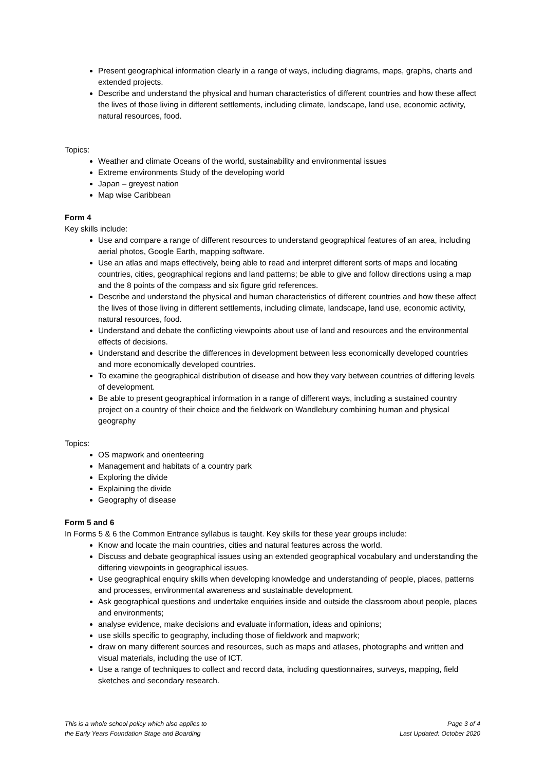Present geographical information clearly in a range of ways, including diagrams, maps, graphs, charts and extended projects.
Describe and understand the physical and human characteristics of different countries and how these affect the lives of those living in different settlements, including climate, landscape, land use, economic activity, natural resources, food.
Topics:
Weather and climate Oceans of the world, sustainability and environmental issues
Extreme environments Study of the developing world
Japan – greyest nation
Map wise Caribbean
Form 4
Key skills include:
Use and compare a range of different resources to understand geographical features of an area, including aerial photos, Google Earth, mapping software.
Use an atlas and maps effectively, being able to read and interpret different sorts of maps and locating countries, cities, geographical regions and land patterns; be able to give and follow directions using a map and the 8 points of the compass and six figure grid references.
Describe and understand the physical and human characteristics of different countries and how these affect the lives of those living in different settlements, including climate, landscape, land use, economic activity, natural resources, food.
Understand and debate the conflicting viewpoints about use of land and resources and the environmental effects of decisions.
Understand and describe the differences in development between less economically developed countries and more economically developed countries.
To examine the geographical distribution of disease and how they vary between countries of differing levels of development.
Be able to present geographical information in a range of different ways, including a sustained country project on a country of their choice and the fieldwork on Wandlebury combining human and physical geography
Topics:
OS mapwork and orienteering
Management and habitats of a country park
Exploring the divide
Explaining the divide
Geography of disease
Form 5 and 6
In Forms 5 & 6 the Common Entrance syllabus is taught. Key skills for these year groups include:
Know and locate the main countries, cities and natural features across the world.
Discuss and debate geographical issues using an extended geographical vocabulary and understanding the differing viewpoints in geographical issues.
Use geographical enquiry skills when developing knowledge and understanding of people, places, patterns and processes, environmental awareness and sustainable development.
Ask geographical questions and undertake enquiries inside and outside the classroom about people, places and environments;
analyse evidence, make decisions and evaluate information, ideas and opinions;
use skills specific to geography, including those of fieldwork and mapwork;
draw on many different sources and resources, such as maps and atlases, photographs and written and visual materials, including the use of ICT.
Use a range of techniques to collect and record data, including questionnaires, surveys, mapping, field sketches and secondary research.
This is a whole school policy which also applies to
the Early Years Foundation Stage and Boarding
Page 3 of 4
Last Updated: October 2020